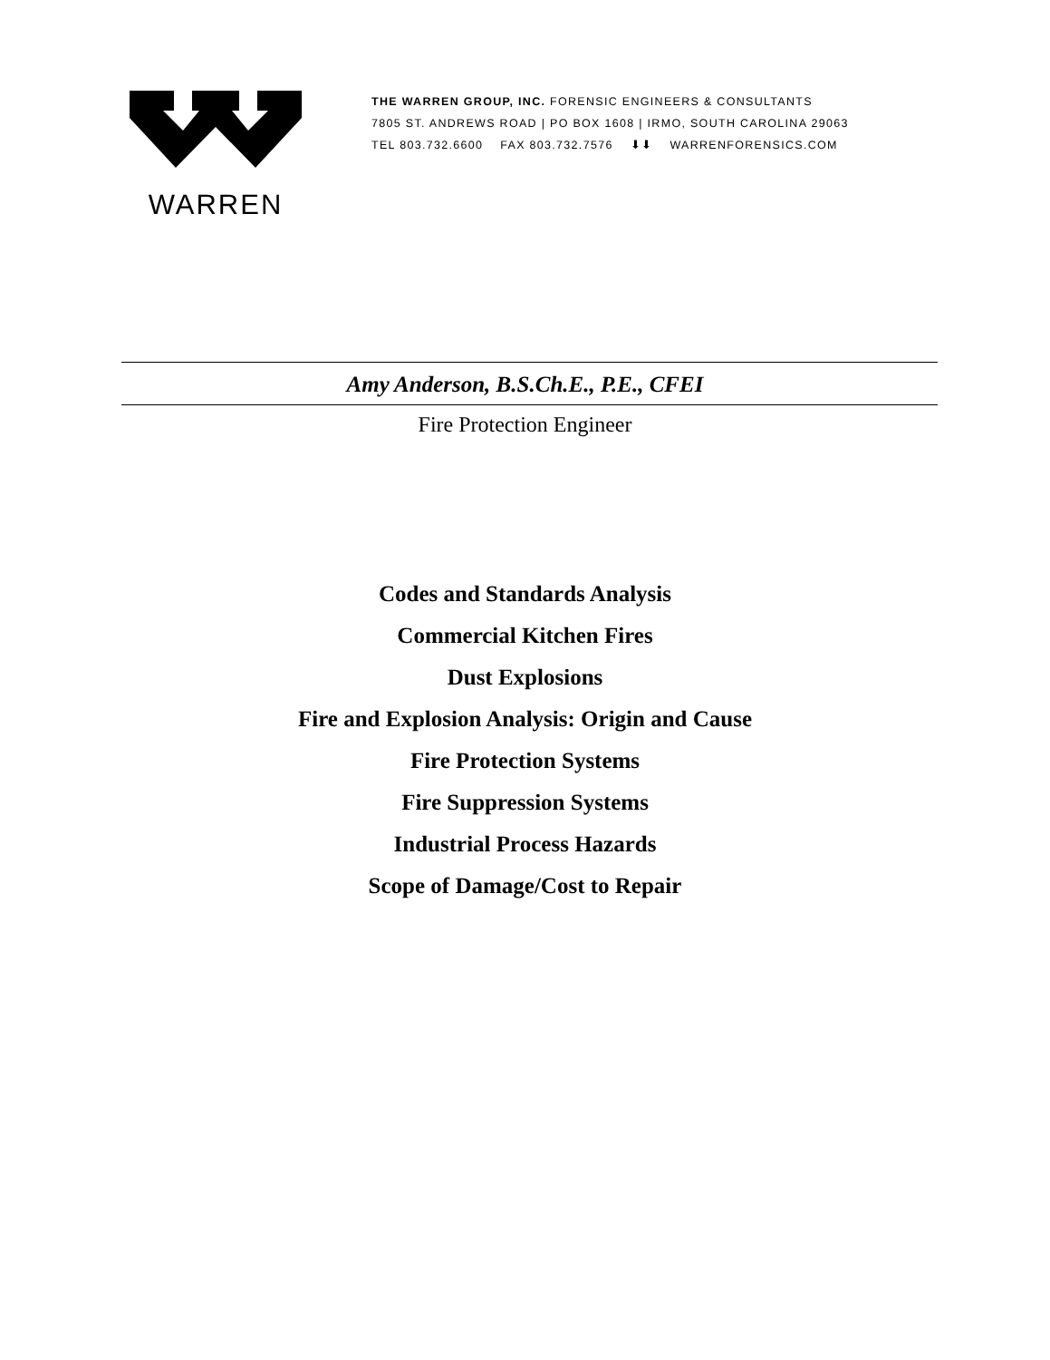WARREN
THE WARREN GROUP, INC. FORENSIC ENGINEERS & CONSULTANTS
7805 ST. ANDREWS ROAD | PO BOX 1608 | IRMO, SOUTH CAROLINA 29063
TEL 803.732.6600 FAX 803.732.7576 ⬇⬇ WARRENFORENSICS.COM
Amy Anderson, B.S.Ch.E., P.E., CFEI
Fire Protection Engineer
Codes and Standards Analysis
Commercial Kitchen Fires
Dust Explosions
Fire and Explosion Analysis: Origin and Cause
Fire Protection Systems
Fire Suppression Systems
Industrial Process Hazards
Scope of Damage/Cost to Repair